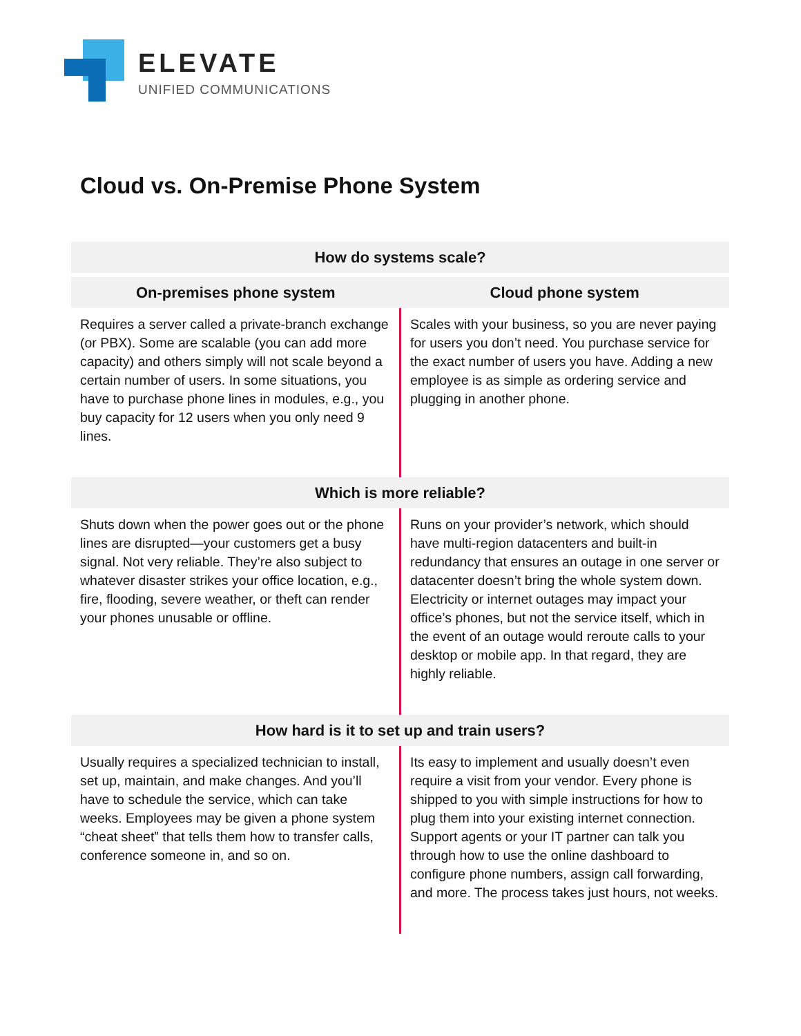ELEVATE
UNIFIED COMMUNICATIONS
Cloud vs. On-Premise Phone System
| How do systems scale? | |
| --- | --- |
| On-premises phone system | Cloud phone system |
| Requires a server called a private-branch exchange (or PBX). Some are scalable (you can add more capacity) and others simply will not scale beyond a certain number of users. In some situations, you have to purchase phone lines in modules, e.g., you buy capacity for 12 users when you only need 9 lines. | Scales with your business, so you are never paying for users you don’t need. You purchase service for the exact number of users you have. Adding a new employee is as simple as ordering service and plugging in another phone. |
| Which is more reliable? | |
| Shuts down when the power goes out or the phone lines are disrupted—your customers get a busy signal. Not very reliable. They’re also subject to whatever disaster strikes your office location, e.g., fire, flooding, severe weather, or theft can render your phones unusable or offline. | Runs on your provider’s network, which should have multi-region datacenters and built-in redundancy that ensures an outage in one server or datacenter doesn’t bring the whole system down. Electricity or internet outages may impact your office’s phones, but not the service itself, which in the event of an outage would reroute calls to your desktop or mobile app. In that regard, they are highly reliable. |
| How hard is it to set up and train users? | |
| Usually requires a specialized technician to install, set up, maintain, and make changes. And you’ll have to schedule the service, which can take weeks. Employees may be given a phone system “cheat sheet” that tells them how to transfer calls, conference someone in, and so on. | Its easy to implement and usually doesn’t even require a visit from your vendor. Every phone is shipped to you with simple instructions for how to plug them into your existing internet connection. Support agents or your IT partner can talk you through how to use the online dashboard to configure phone numbers, assign call forwarding, and more. The process takes just hours, not weeks. |